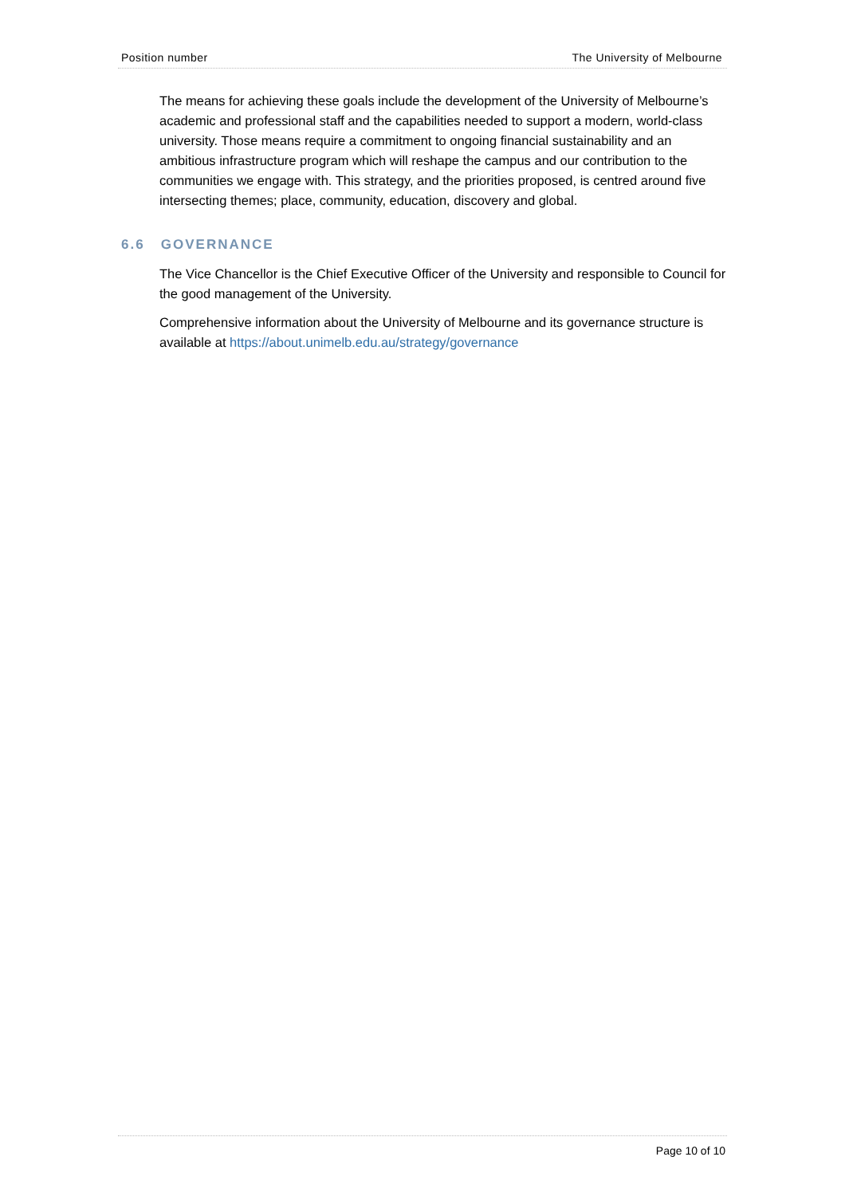Position number The University of Melbourne
The means for achieving these goals include the development of the University of Melbourne’s academic and professional staff and the capabilities needed to support a modern, world-class university. Those means require a commitment to ongoing financial sustainability and an ambitious infrastructure program which will reshape the campus and our contribution to the communities we engage with. This strategy, and the priorities proposed, is centred around five intersecting themes; place, community, education, discovery and global.
6.6 GOVERNANCE
The Vice Chancellor is the Chief Executive Officer of the University and responsible to Council for the good management of the University.
Comprehensive information about the University of Melbourne and its governance structure is available at https://about.unimelb.edu.au/strategy/governance
Page 10 of 10